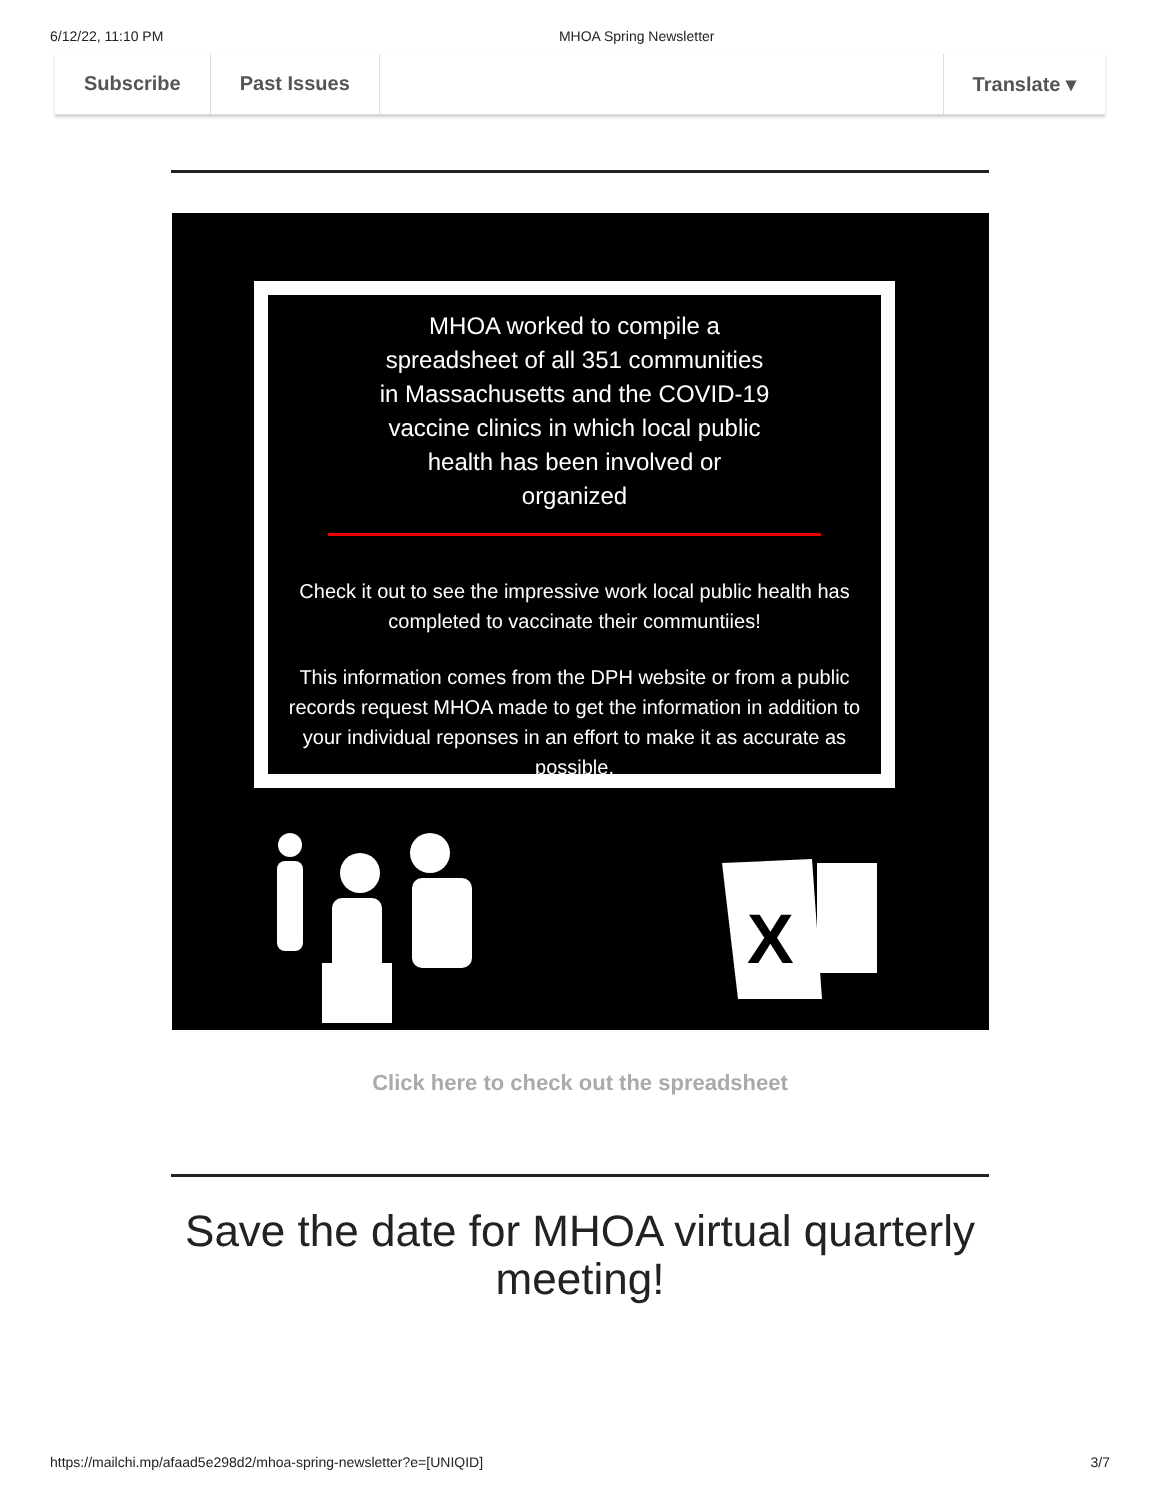6/12/22, 11:10 PM MHOA Spring Newsletter
Subscribe Past Issues Translate ▾
MHOA worked to compile a spreadsheet of all 351 communities in Massachusetts and the COVID-19 vaccine clinics in which local public health has been involved or organized
Check it out to see the impressive work local public health has completed to vaccinate their communtiies!
This information comes from the DPH website or from a public records request MHOA made to get the information in addition to your individual reponses in an effort to make it as accurate as possible.
X
Click here to check out the spreadsheet
Save the date for MHOA virtual quarterly meeting!
https://mailchi.mp/afaad5e298d2/mhoa-spring-newsletter?e=[UNIQID] 3/7